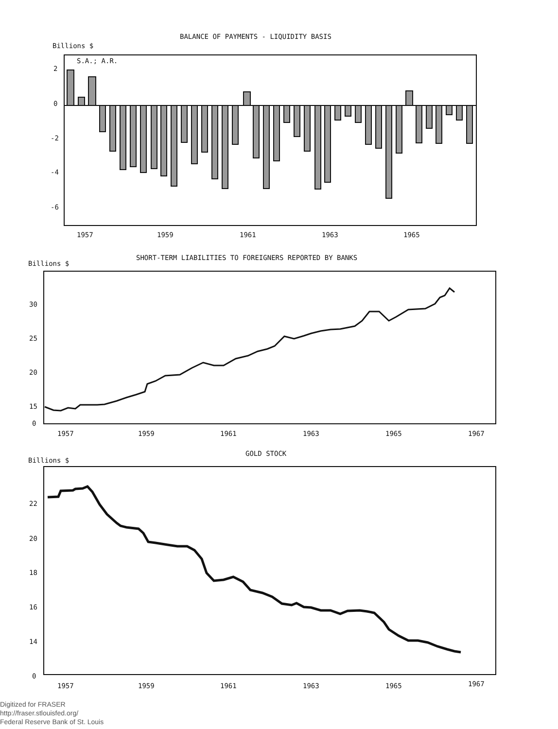BALANCE OF PAYMENTS - LIQUIDITY BASIS
Billions $
S.A.; A.R.
2
0
-2
-4
-6
1957
1959
1961
1963
1965
SHORT-TERM LIABILITIES TO FOREIGNERS REPORTED BY BANKS
Billions $
30
25
20
15
0
1957
1959
1961
1963
1965
1967
GOLD STOCK
Billions $
22
20
18
16
14
0
1957
1959
1961
1963
1965
1967
Digitized for FRASER
http://fraser.stlouisfed.org/
Federal Reserve Bank of St. Louis